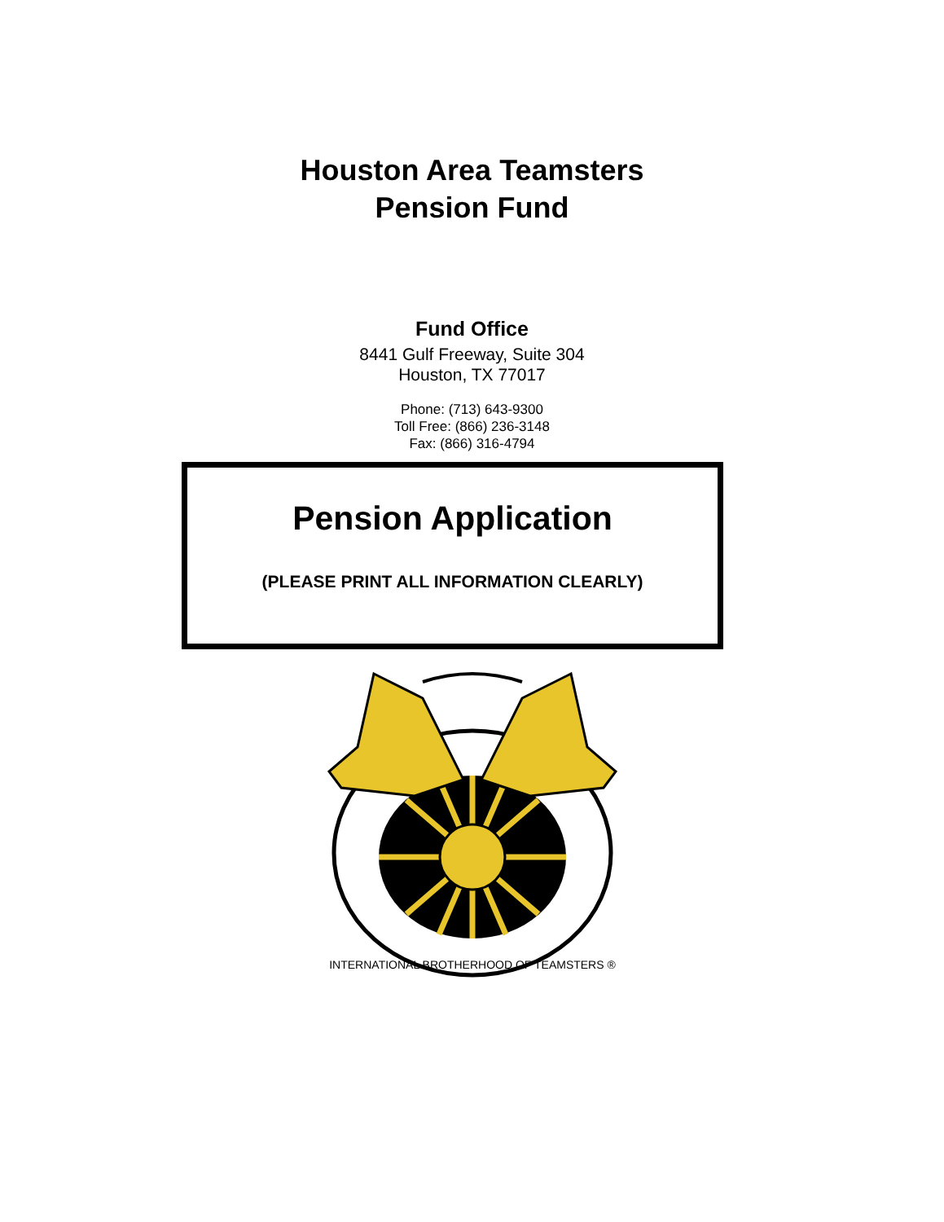Houston Area Teamsters
Pension Fund
Fund Office
8441 Gulf Freeway, Suite 304
Houston, TX 77017
Phone: (713) 643-9300
Toll Free: (866) 236-3148
Fax: (866) 316-4794
Pension Application
(PLEASE PRINT ALL INFORMATION CLEARLY)
INTERNATIONAL BROTHERHOOD OF TEAMSTERS ®